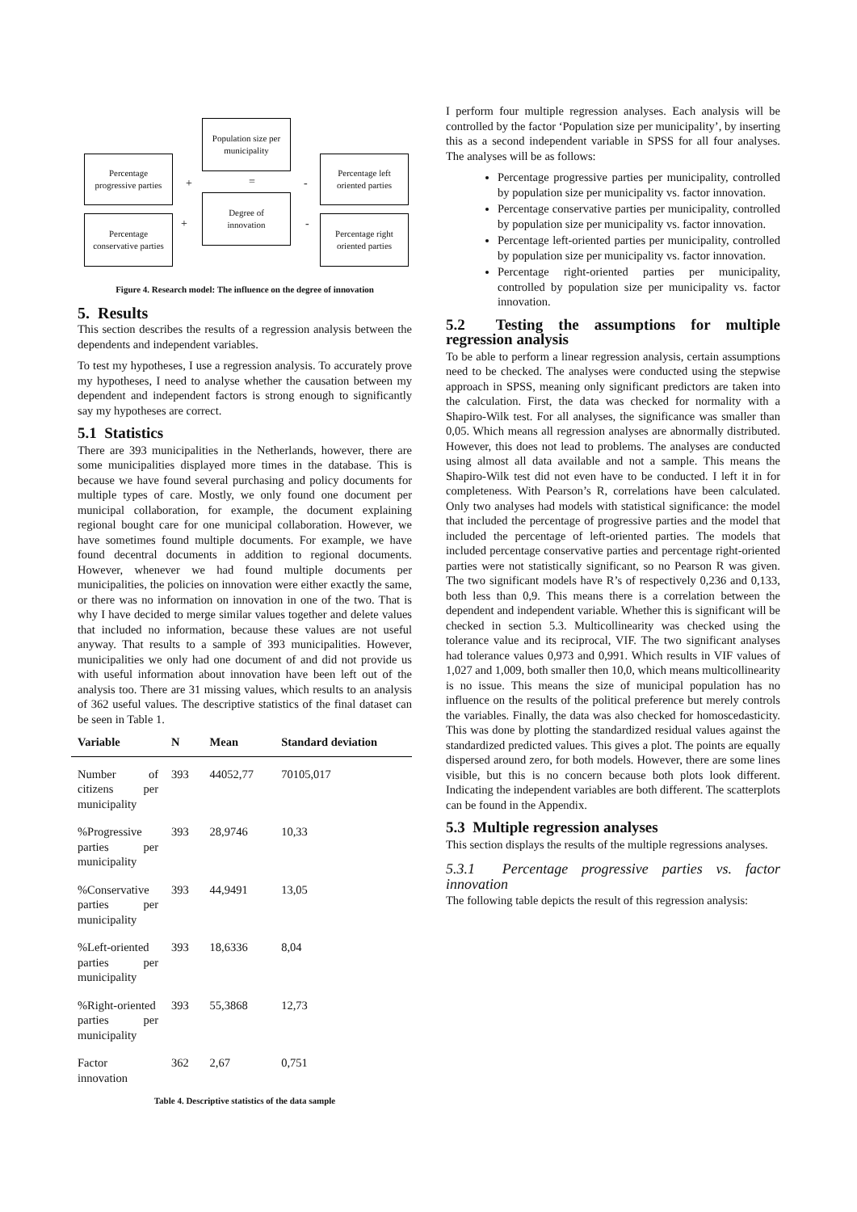Population size per
municipality
Percentage
progressive parties
Percentage left
oriented parties
Degree of
innovation
Percentage
conservative parties
Percentage right
oriented parties
+ = -
+ -
Figure 4. Research model: The influence on the degree of innovation
5. Results
This section describes the results of a regression analysis between the dependents and independent variables.
To test my hypotheses, I use a regression analysis. To accurately prove my hypotheses, I need to analyse whether the causation between my dependent and independent factors is strong enough to significantly say my hypotheses are correct.
5.1 Statistics
There are 393 municipalities in the Netherlands, however, there are some municipalities displayed more times in the database. This is because we have found several purchasing and policy documents for multiple types of care. Mostly, we only found one document per municipal collaboration, for example, the document explaining regional bought care for one municipal collaboration. However, we have sometimes found multiple documents. For example, we have found decentral documents in addition to regional documents. However, whenever we had found multiple documents per municipalities, the policies on innovation were either exactly the same, or there was no information on innovation in one of the two. That is why I have decided to merge similar values together and delete values that included no information, because these values are not useful anyway. That results to a sample of 393 municipalities. However, municipalities we only had one document of and did not provide us with useful information about innovation have been left out of the analysis too. There are 31 missing values, which results to an analysis of 362 useful values. The descriptive statistics of the final dataset can be seen in Table 1.
| Variable | N | Mean | Standard deviation |
| --- | --- | --- | --- |
| Number of citizens per municipality | 393 | 44052,77 | 70105,017 |
| %Progressive parties per municipality | 393 | 28,9746 | 10,33 |
| %Conservative parties per municipality | 393 | 44,9491 | 13,05 |
| %Left-oriented parties per municipality | 393 | 18,6336 | 8,04 |
| %Right-oriented parties per municipality | 393 | 55,3868 | 12,73 |
| Factor innovation | 362 | 2,67 | 0,751 |
Table 4. Descriptive statistics of the data sample
I perform four multiple regression analyses. Each analysis will be controlled by the factor ‘Population size per municipality’, by inserting this as a second independent variable in SPSS for all four analyses. The analyses will be as follows:
Percentage progressive parties per municipality, controlled by population size per municipality vs. factor innovation.
Percentage conservative parties per municipality, controlled by population size per municipality vs. factor innovation.
Percentage left-oriented parties per municipality, controlled by population size per municipality vs. factor innovation.
Percentage right-oriented parties per municipality, controlled by population size per municipality vs. factor innovation.
5.2 Testing the assumptions for multiple regression analysis
To be able to perform a linear regression analysis, certain assumptions need to be checked. The analyses were conducted using the stepwise approach in SPSS, meaning only significant predictors are taken into the calculation. First, the data was checked for normality with a Shapiro-Wilk test. For all analyses, the significance was smaller than 0,05. Which means all regression analyses are abnormally distributed. However, this does not lead to problems. The analyses are conducted using almost all data available and not a sample. This means the Shapiro-Wilk test did not even have to be conducted. I left it in for completeness. With Pearson’s R, correlations have been calculated. Only two analyses had models with statistical significance: the model that included the percentage of progressive parties and the model that included the percentage of left-oriented parties. The models that included percentage conservative parties and percentage right-oriented parties were not statistically significant, so no Pearson R was given. The two significant models have R’s of respectively 0,236 and 0,133, both less than 0,9. This means there is a correlation between the dependent and independent variable. Whether this is significant will be checked in section 5.3. Multicollinearity was checked using the tolerance value and its reciprocal, VIF. The two significant analyses had tolerance values 0,973 and 0,991. Which results in VIF values of 1,027 and 1,009, both smaller then 10,0, which means multicollinearity is no issue. This means the size of municipal population has no influence on the results of the political preference but merely controls the variables. Finally, the data was also checked for homoscedasticity. This was done by plotting the standardized residual values against the standardized predicted values. This gives a plot. The points are equally dispersed around zero, for both models. However, there are some lines visible, but this is no concern because both plots look different. Indicating the independent variables are both different. The scatterplots can be found in the Appendix.
5.3 Multiple regression analyses
This section displays the results of the multiple regressions analyses.
5.3.1 Percentage progressive parties vs. factor innovation
The following table depicts the result of this regression analysis: